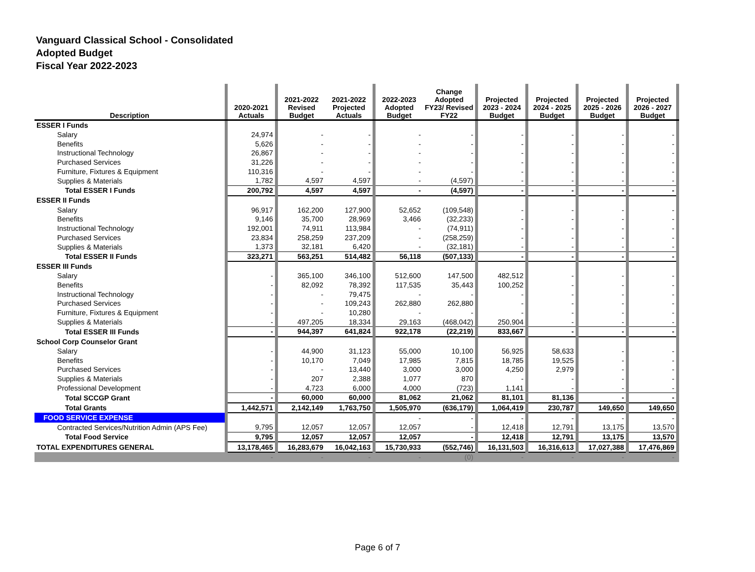Vanguard Classical School - Consolidated
Adopted Budget
Fiscal Year 2022-2023
| Description | | 2020-2021 Actuals | | 2021-2022 Revised Budget | 2021-2022 Projected Actuals | | 2022-2023 Adopted Budget | Change Adopted FY23/ Revised FY22 | | Projected 2023 - 2024 Budget | | Projected 2024 - 2025 Budget | | Projected 2025 - 2026 Budget | | Projected 2026 - 2027 Budget | |
| --- | --- | --- | --- | --- | --- | --- | --- | --- | --- | --- | --- | --- | --- | --- | --- | --- | --- |
| ESSER I Funds | | | | | | | | | | | | | | | | | |
| Salary | | 24,974 | | - | - | | - | - | | - | | - | | - | | - | |
| Benefits | | 5,626 | | - | - | | - | - | | - | | - | | - | | - | |
| Instructional Technology | | 26,867 | | - | - | | - | - | | - | | - | | - | | - | |
| Purchased Services | | 31,226 | | - | - | | - | - | | - | | - | | - | | - | |
| Furniture, Fixtures & Equipment | | 110,316 | | - | - | | - | - | | - | | - | | - | | - | |
| Supplies & Materials | | 1,782 | | 4,597 | 4,597 | | - | (4,597) | | - | | - | | - | | - | |
| Total ESSER I Funds | | 200,792 | | 4,597 | 4,597 | | - | (4,597) | | - | | - | | - | | - | |
| ESSER II Funds | | | | | | | | | | | | | | | | | |
| Salary | | 96,917 | | 162,200 | 127,900 | | 52,652 | (109,548) | | - | | - | | - | | - | |
| Benefits | | 9,146 | | 35,700 | 28,969 | | 3,466 | (32,233) | | - | | - | | - | | - | |
| Instructional Technology | | 192,001 | | 74,911 | 113,984 | | - | (74,911) | | - | | - | | - | | - | |
| Purchased Services | | 23,834 | | 258,259 | 237,209 | | - | (258,259) | | - | | - | | - | | - | |
| Supplies & Materials | | 1,373 | | 32,181 | 6,420 | | - | (32,181) | | - | | - | | - | | - | |
| Total ESSER II Funds | | 323,271 | | 563,251 | 514,482 | | 56,118 | (507,133) | | - | | - | | - | | - | |
| ESSER III Funds | | | | | | | | | | | | | | | | | |
| Salary | | - | | 365,100 | 346,100 | | 512,600 | 147,500 | | 482,512 | | - | | - | | - | |
| Benefits | | - | | 82,092 | 78,392 | | 117,535 | 35,443 | | 100,252 | | - | | - | | - | |
| Instructional Technology | | - | | - | 79,475 | | - | - | | - | | - | | - | | - | |
| Purchased Services | | - | | - | 109,243 | | 262,880 | 262,880 | | - | | - | | - | | - | |
| Furniture, Fixtures & Equipment | | - | | - | 10,280 | | - | - | | - | | - | | - | | - | |
| Supplies & Materials | | - | | 497,205 | 18,334 | | 29,163 | (468,042) | | 250,904 | | - | | - | | - | |
| Total ESSER III Funds | | - | | 944,397 | 641,824 | | 922,178 | (22,219) | | 833,667 | | - | | - | | - | |
| School Corp Counselor Grant | | | | | | | | | | | | | | | | | |
| Salary | | - | | 44,900 | 31,123 | | 55,000 | 10,100 | | 56,925 | | 58,633 | | - | | - | |
| Benefits | | - | | 10,170 | 7,049 | | 17,985 | 7,815 | | 18,785 | | 19,525 | | - | | - | |
| Purchased Services | | - | | - | 13,440 | | 3,000 | 3,000 | | 4,250 | | 2,979 | | - | | - | |
| Supplies & Materials | | - | | 207 | 2,388 | | 1,077 | 870 | | - | | - | | - | | - | |
| Professional Development | | - | | 4,723 | 6,000 | | 4,000 | (723) | | 1,141 | | - | | - | | - | |
| Total SCCGP Grant | | - | | 60,000 | 60,000 | | 81,062 | 21,062 | | 81,101 | | 81,136 | | - | | - | |
| Total Grants | | 1,442,571 | | 2,142,149 | 1,763,750 | | 1,505,970 | (636,179) | | 1,064,419 | | 230,787 | | 149,650 | | 149,650 | |
| FOOD SERVICE EXPENSE | | | | | | | - | - | | - | | - | | - | | - | |
| Contracted Services/Nutrition Admin (APS Fee) | | 9,795 | | 12,057 | 12,057 | | 12,057 | - | | 12,418 | | 12,791 | | 13,175 | | 13,570 | |
| Total Food Service | | 9,795 | | 12,057 | 12,057 | | 12,057 | - | | 12,418 | | 12,791 | | 13,175 | | 13,570 | |
| TOTAL EXPENDITURES GENERAL | | 13,178,465 | | 16,283,679 | 16,042,163 | | 15,730,933 | (552,746) | | 16,131,503 | | 16,316,613 | | 17,027,388 | | 17,476,869 | |
| | | - | | - | - | | - | (0) | | - | | - | | - | | - | |
Page 6 of 7